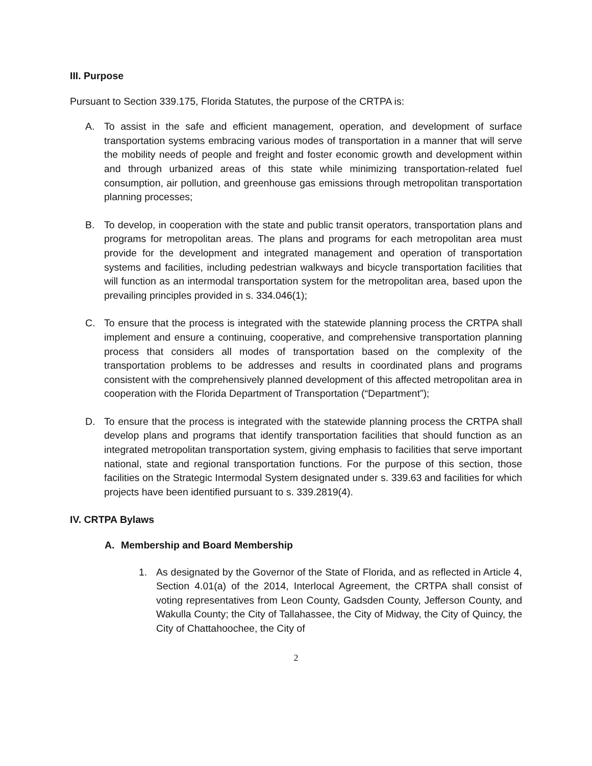III. Purpose
Pursuant to Section 339.175, Florida Statutes, the purpose of the CRTPA is:
A. To assist in the safe and efficient management, operation, and development of surface transportation systems embracing various modes of transportation in a manner that will serve the mobility needs of people and freight and foster economic growth and development within and through urbanized areas of this state while minimizing transportation-related fuel consumption, air pollution, and greenhouse gas emissions through metropolitan transportation planning processes;
B. To develop, in cooperation with the state and public transit operators, transportation plans and programs for metropolitan areas. The plans and programs for each metropolitan area must provide for the development and integrated management and operation of transportation systems and facilities, including pedestrian walkways and bicycle transportation facilities that will function as an intermodal transportation system for the metropolitan area, based upon the prevailing principles provided in s. 334.046(1);
C. To ensure that the process is integrated with the statewide planning process the CRTPA shall implement and ensure a continuing, cooperative, and comprehensive transportation planning process that considers all modes of transportation based on the complexity of the transportation problems to be addresses and results in coordinated plans and programs consistent with the comprehensively planned development of this affected metropolitan area in cooperation with the Florida Department of Transportation (“Department”);
D. To ensure that the process is integrated with the statewide planning process the CRTPA shall develop plans and programs that identify transportation facilities that should function as an integrated metropolitan transportation system, giving emphasis to facilities that serve important national, state and regional transportation functions. For the purpose of this section, those facilities on the Strategic Intermodal System designated under s. 339.63 and facilities for which projects have been identified pursuant to s. 339.2819(4).
IV. CRTPA Bylaws
A. Membership and Board Membership
1. As designated by the Governor of the State of Florida, and as reflected in Article 4, Section 4.01(a) of the 2014, Interlocal Agreement, the CRTPA shall consist of voting representatives from Leon County, Gadsden County, Jefferson County, and Wakulla County; the City of Tallahassee, the City of Midway, the City of Quincy, the City of Chattahoochee, the City of
2